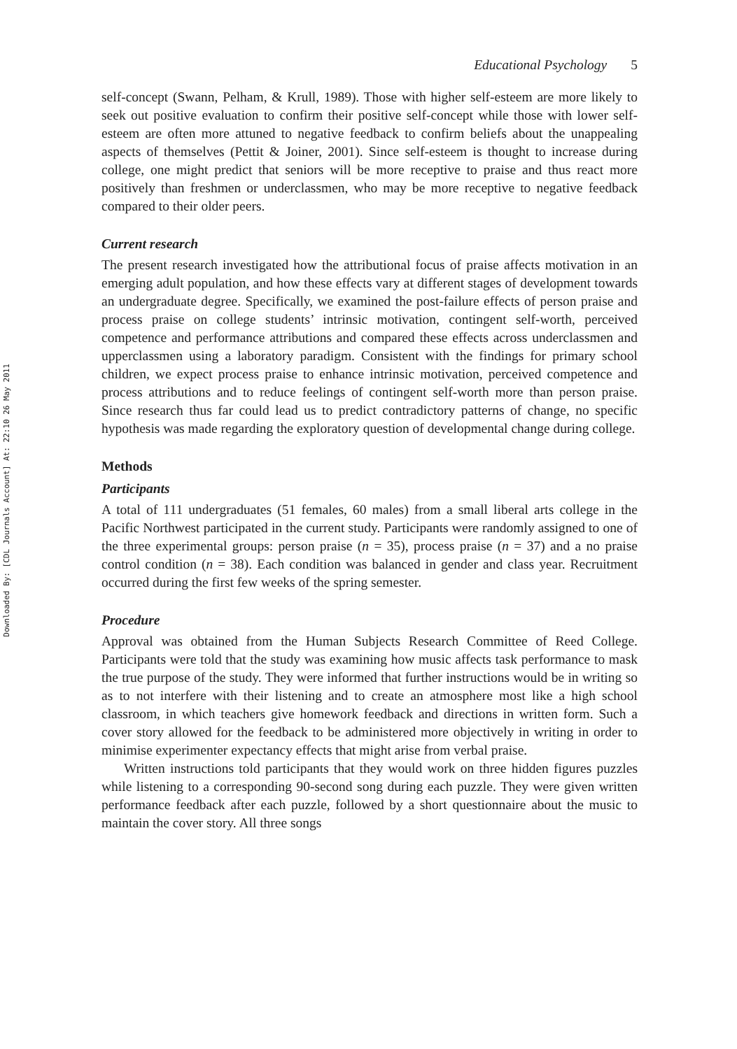Downloaded By: [CDL Journals Account] At: 22:10 26 May 2011
Educational Psychology 5
self-concept (Swann, Pelham, & Krull, 1989). Those with higher self-esteem are more likely to seek out positive evaluation to confirm their positive self-concept while those with lower self-esteem are often more attuned to negative feedback to confirm beliefs about the unappealing aspects of themselves (Pettit & Joiner, 2001). Since self-esteem is thought to increase during college, one might predict that seniors will be more receptive to praise and thus react more positively than freshmen or underclassmen, who may be more receptive to negative feedback compared to their older peers.
Current research
The present research investigated how the attributional focus of praise affects motivation in an emerging adult population, and how these effects vary at different stages of development towards an undergraduate degree. Specifically, we examined the post-failure effects of person praise and process praise on college students’ intrinsic motivation, contingent self-worth, perceived competence and performance attributions and compared these effects across underclassmen and upperclassmen using a laboratory paradigm. Consistent with the findings for primary school children, we expect process praise to enhance intrinsic motivation, perceived competence and process attributions and to reduce feelings of contingent self-worth more than person praise. Since research thus far could lead us to predict contradictory patterns of change, no specific hypothesis was made regarding the exploratory question of developmental change during college.
Methods
Participants
A total of 111 undergraduates (51 females, 60 males) from a small liberal arts college in the Pacific Northwest participated in the current study. Participants were randomly assigned to one of the three experimental groups: person praise (n = 35), process praise (n = 37) and a no praise control condition (n = 38). Each condition was balanced in gender and class year. Recruitment occurred during the first few weeks of the spring semester.
Procedure
Approval was obtained from the Human Subjects Research Committee of Reed College. Participants were told that the study was examining how music affects task performance to mask the true purpose of the study. They were informed that further instructions would be in writing so as to not interfere with their listening and to create an atmosphere most like a high school classroom, in which teachers give homework feedback and directions in written form. Such a cover story allowed for the feedback to be administered more objectively in writing in order to minimise experimenter expectancy effects that might arise from verbal praise.
Written instructions told participants that they would work on three hidden figures puzzles while listening to a corresponding 90-second song during each puzzle. They were given written performance feedback after each puzzle, followed by a short questionnaire about the music to maintain the cover story. All three songs